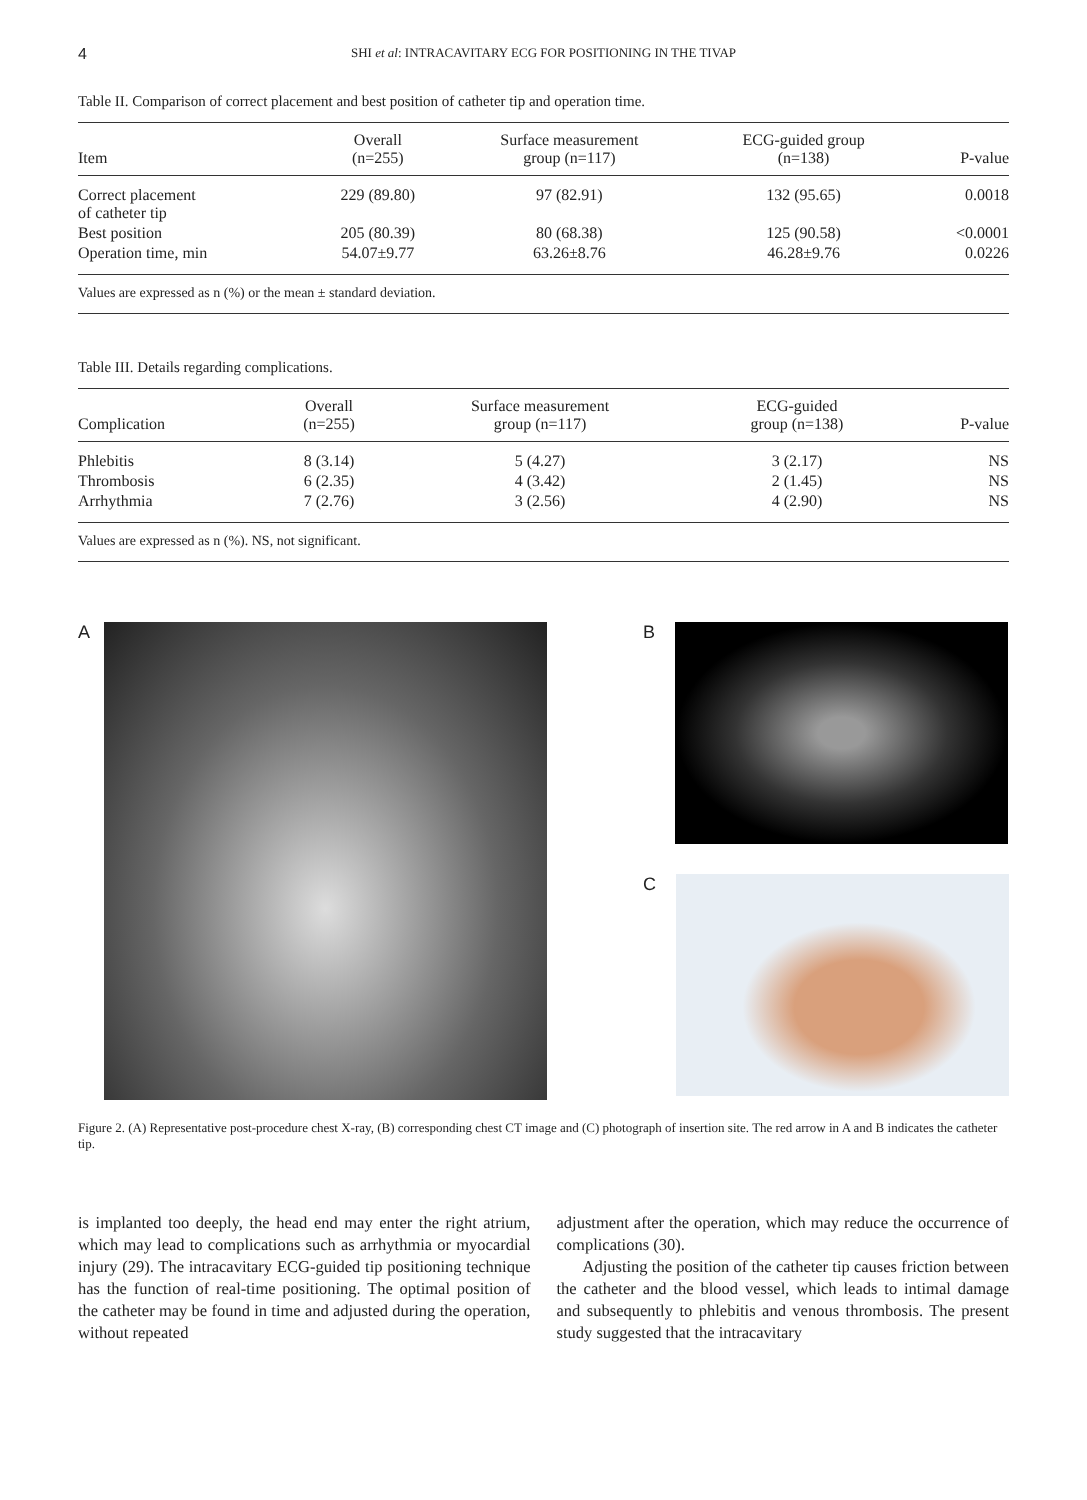4 SHI et al: INTRACAVITARY ECG FOR POSITIONING IN THE TIVAP
Table II. Comparison of correct placement and best position of catheter tip and operation time.
| Item | Overall (n=255) | Surface measurement group (n=117) | ECG-guided group (n=138) | P-value |
| --- | --- | --- | --- | --- |
| Correct placement of catheter tip | 229 (89.80) | 97 (82.91) | 132 (95.65) | 0.0018 |
| Best position | 205 (80.39) | 80 (68.38) | 125 (90.58) | <0.0001 |
| Operation time, min | 54.07±9.77 | 63.26±8.76 | 46.28±9.76 | 0.0226 |
Values are expressed as n (%) or the mean ± standard deviation.
Table III. Details regarding complications.
| Complication | Overall (n=255) | Surface measurement group (n=117) | ECG-guided group (n=138) | P-value |
| --- | --- | --- | --- | --- |
| Phlebitis | 8 (3.14) | 5 (4.27) | 3 (2.17) | NS |
| Thrombosis | 6 (2.35) | 4 (3.42) | 2 (1.45) | NS |
| Arrhythmia | 7 (2.76) | 3 (2.56) | 4 (2.90) | NS |
Values are expressed as n (%). NS, not significant.
A B
C
Figure 2. (A) Representative post-procedure chest X-ray, (B) corresponding chest CT image and (C) photograph of insertion site. The red arrow in A and B indicates the catheter tip.
is implanted too deeply, the head end may enter the right atrium, which may lead to complications such as arrhythmia or myocardial injury (29). The intracavitary ECG-guided tip positioning technique has the function of real-time positioning. The optimal position of the catheter may be found in time and adjusted during the operation, without repeated
adjustment after the operation, which may reduce the occurrence of complications (30).
Adjusting the position of the catheter tip causes friction between the catheter and the blood vessel, which leads to intimal damage and subsequently to phlebitis and venous thrombosis. The present study suggested that the intracavitary